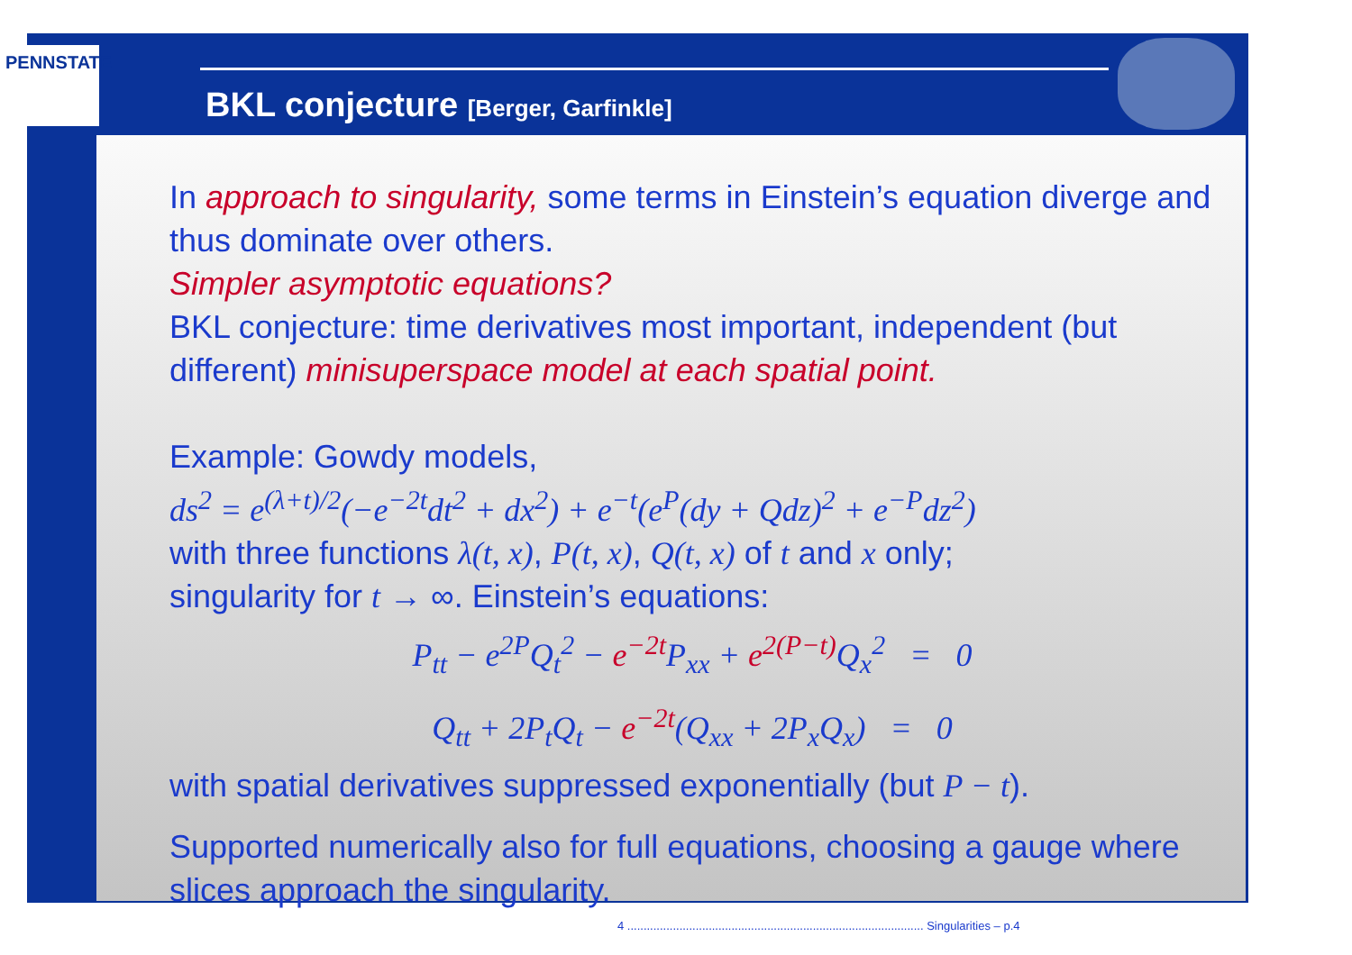PENNSTATE
BKL conjecture [Berger, Garfinkle]
In approach to singularity, some terms in Einstein’s equation diverge and thus dominate over others.
Simpler asymptotic equations?
BKL conjecture: time derivatives most important, independent (but different) minisuperspace model at each spatial point.
Example: Gowdy models,
ds<sup>2</sup> = e<sup>(λ+t)/2</sup>(−e<sup>−2t</sup>dt<sup>2</sup> + dx<sup>2</sup>) + e<sup>−t</sup>(e<sup>P</sup>(dy + Qdz)<sup>2</sup> + e<sup>−P</sup>dz<sup>2</sup>)
with three functions λ(t, x), P(t, x), Q(t, x) of t and x only;
singularity for t → ∞. Einstein’s equations:
P<sub>tt</sub> − e<sup>2P</sup>Q<sub>t</sub><sup>2</sup> − e<sup>−2t</sup> P<sub>xx</sub> + e<sup>2(P−t)</sup> Q<sub>x</sub><sup>2</sup> = 0
Q<sub>tt</sub> + 2P<sub>t</sub>Q<sub>t</sub> − e<sup>−2t</sup>(Q<sub>xx</sub> + 2P<sub>x</sub>Q<sub>x</sub>) = 0
with spatial derivatives suppressed exponentially (but P − t).
Supported numerically also for full equations, choosing a gauge where slices approach the singularity.
4 ........................................................................................... Singularities – p.4